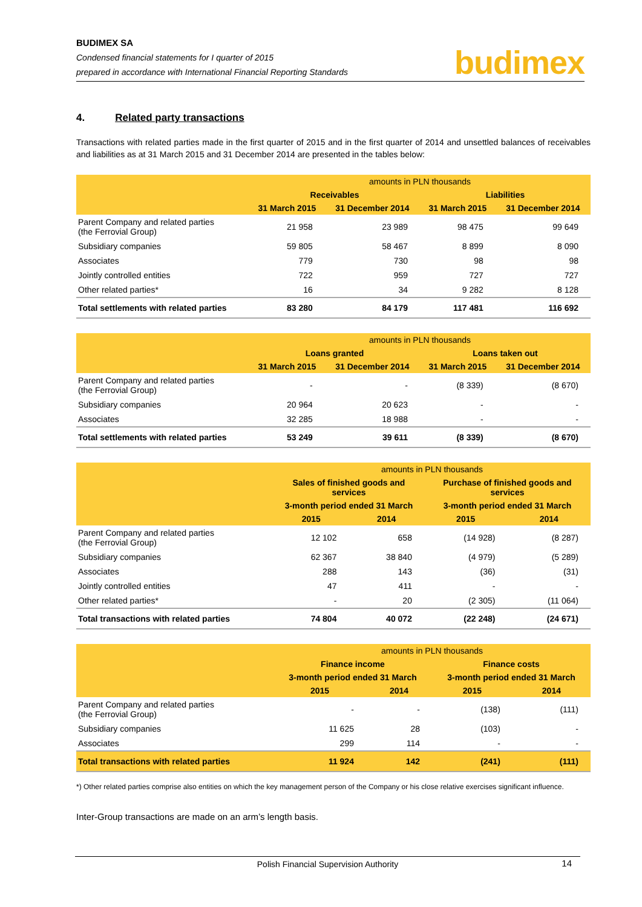BUDIMEX SA
Condensed financial statements for I quarter of 2015
prepared in accordance with International Financial Reporting Standards
budimex
4. Related party transactions
Transactions with related parties made in the first quarter of 2015 and in the first quarter of 2014 and unsettled balances of receivables and liabilities as at 31 March 2015 and 31 December 2014 are presented in the tables below:
| | amounts in PLN thousands | | | |
| --- | --- | --- | --- | --- |
| | Receivables | | Liabilities | |
| | 31 March 2015 | 31 December 2014 | 31 March 2015 | 31 December 2014 |
| Parent Company and related parties (the Ferrovial Group) | 21 958 | 23 989 | 98 475 | 99 649 |
| Subsidiary companies | 59 805 | 58 467 | 8 899 | 8 090 |
| Associates | 779 | 730 | 98 | 98 |
| Jointly controlled entities | 722 | 959 | 727 | 727 |
| Other related parties* | 16 | 34 | 9 282 | 8 128 |
| Total settlements with related parties | 83 280 | 84 179 | 117 481 | 116 692 |
| | amounts in PLN thousands | | | |
| --- | --- | --- | --- | --- |
| | Loans granted | | Loans taken out | |
| | 31 March 2015 | 31 December 2014 | 31 March 2015 | 31 December 2014 |
| Parent Company and related parties (the Ferrovial Group) | - | - | (8 339) | (8 670) |
| Subsidiary companies | 20 964 | 20 623 | - | - |
| Associates | 32 285 | 18 988 | - | - |
| Total settlements with related parties | 53 249 | 39 611 | (8 339) | (8 670) |
| | amounts in PLN thousands | | | |
| --- | --- | --- | --- | --- |
| | Sales of finished goods and services | | Purchase of finished goods and services | |
| | 3-month period ended 31 March | | 3-month period ended 31 March | |
| | 2015 | 2014 | 2015 | 2014 |
| Parent Company and related parties (the Ferrovial Group) | 12 102 | 658 | (14 928) | (8 287) |
| Subsidiary companies | 62 367 | 38 840 | (4 979) | (5 289) |
| Associates | 288 | 143 | (36) | (31) |
| Jointly controlled entities | 47 | 411 | - | - |
| Other related parties* | - | 20 | (2 305) | (11 064) |
| Total transactions with related parties | 74 804 | 40 072 | (22 248) | (24 671) |
| | amounts in PLN thousands | | | |
| --- | --- | --- | --- | --- |
| | Finance income | | Finance costs | |
| | 3-month period ended 31 March | | 3-month period ended 31 March | |
| | 2015 | 2014 | 2015 | 2014 |
| Parent Company and related parties (the Ferrovial Group) | - | - | (138) | (111) |
| Subsidiary companies | 11 625 | 28 | (103) | - |
| Associates | 299 | 114 | - | - |
| Total transactions with related parties | 11 924 | 142 | (241) | (111) |
*) Other related parties comprise also entities on which the key management person of the Company or his close relative exercises significant influence.
Inter-Group transactions are made on an arm’s length basis.
Polish Financial Supervision Authority 14